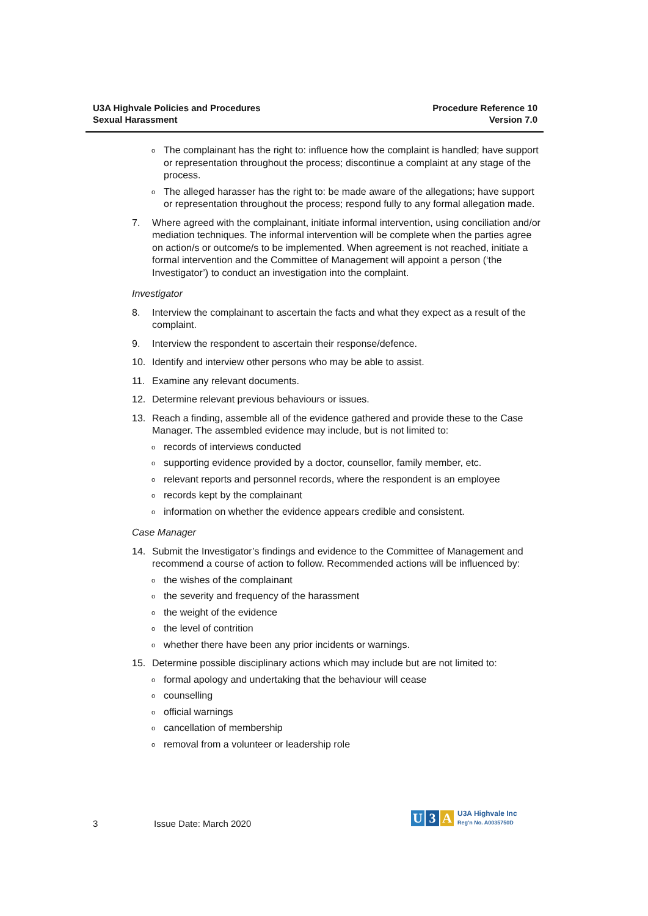U3A Highvale Policies and Procedures
Sexual Harassment
Procedure Reference 10
Version 7.0
o
The complainant has the right to: influence how the complaint is handled; have support or representation throughout the process; discontinue a complaint at any stage of the process.
o
The alleged harasser has the right to: be made aware of the allegations; have support or representation throughout the process; respond fully to any formal allegation made.
7. Where agreed with the complainant, initiate informal intervention, using conciliation and/or mediation techniques. The informal intervention will be complete when the parties agree on action/s or outcome/s to be implemented. When agreement is not reached, initiate a formal intervention and the Committee of Management will appoint a person (‘the Investigator’) to conduct an investigation into the complaint.
Investigator
8. Interview the complainant to ascertain the facts and what they expect as a result of the complaint.
9. Interview the respondent to ascertain their response/defence.
10. Identify and interview other persons who may be able to assist.
11. Examine any relevant documents.
12. Determine relevant previous behaviours or issues.
13. Reach a finding, assemble all of the evidence gathered and provide these to the Case Manager. The assembled evidence may include, but is not limited to:
o
records of interviews conducted
o
supporting evidence provided by a doctor, counsellor, family member, etc.
o
relevant reports and personnel records, where the respondent is an employee
o
records kept by the complainant
o
information on whether the evidence appears credible and consistent.
Case Manager
14. Submit the Investigator’s findings and evidence to the Committee of Management and recommend a course of action to follow. Recommended actions will be influenced by:
o
the wishes of the complainant
o
the severity and frequency of the harassment
o
the weight of the evidence
o
the level of contrition
o
whether there have been any prior incidents or warnings.
15. Determine possible disciplinary actions which may include but are not limited to:
o
formal apology and undertaking that the behaviour will cease
o
counselling
o
official warnings
o
cancellation of membership
o
removal from a volunteer or leadership role
3 Issue Date: March 2020
U 3 A
U3A Highvale Inc
Reg'n No. A0035750D